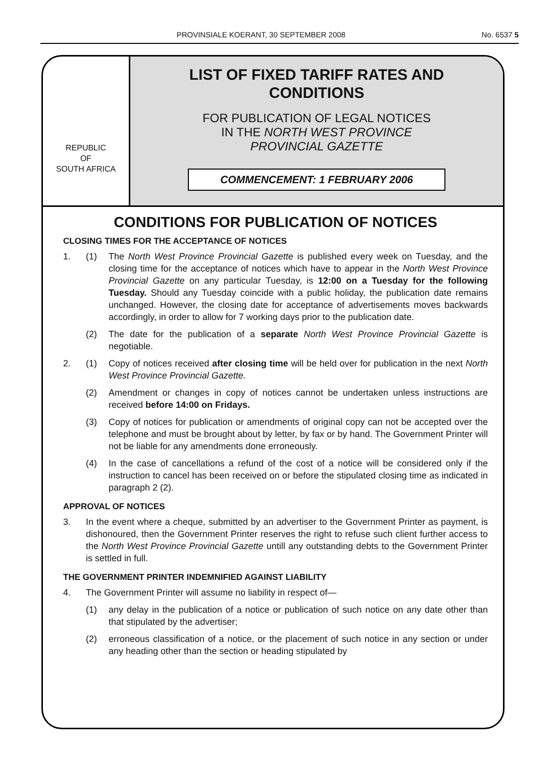PROVINSIALE KOERANT, 30 SEPTEMBER 2008 No. 6537 5
REPUBLIC
OF
SOUTH AFRICA
LIST OF FIXED TARIFF RATES AND
CONDITIONS
FOR PUBLICATION OF LEGAL NOTICES
IN THE NORTH WEST PROVINCE
PROVINCIAL GAZETTE
COMMENCEMENT: 1 FEBRUARY 2006
CONDITIONS FOR PUBLICATION OF NOTICES
CLOSING TIMES FOR THE ACCEPTANCE OF NOTICES
1. (1) The North West Province Provincial Gazette is published every week on Tuesday, and the closing time for the acceptance of notices which have to appear in the North West Province Provincial Gazette on any particular Tuesday, is 12:00 on a Tuesday for the following Tuesday. Should any Tuesday coincide with a public holiday, the publication date remains unchanged. However, the closing date for acceptance of advertisements moves backwards accordingly, in order to allow for 7 working days prior to the publication date.
(2) The date for the publication of a separate North West Province Provincial Gazette is negotiable.
2. (1) Copy of notices received after closing time will be held over for publication in the next North West Province Provincial Gazette.
(2) Amendment or changes in copy of notices cannot be undertaken unless instructions are received before 14:00 on Fridays.
(3) Copy of notices for publication or amendments of original copy can not be accepted over the telephone and must be brought about by letter, by fax or by hand. The Government Printer will not be liable for any amendments done erroneously.
(4) In the case of cancellations a refund of the cost of a notice will be considered only if the instruction to cancel has been received on or before the stipulated closing time as indicated in paragraph 2 (2).
APPROVAL OF NOTICES
3. In the event where a cheque, submitted by an advertiser to the Government Printer as payment, is dishonoured, then the Government Printer reserves the right to refuse such client further access to the North West Province Provincial Gazette untill any outstanding debts to the Government Printer is settled in full.
THE GOVERNMENT PRINTER INDEMNIFIED AGAINST LIABILITY
4. The Government Printer will assume no liability in respect of—
(1) any delay in the publication of a notice or publication of such notice on any date other than that stipulated by the advertiser;
(2) erroneous classification of a notice, or the placement of such notice in any section or under any heading other than the section or heading stipulated by